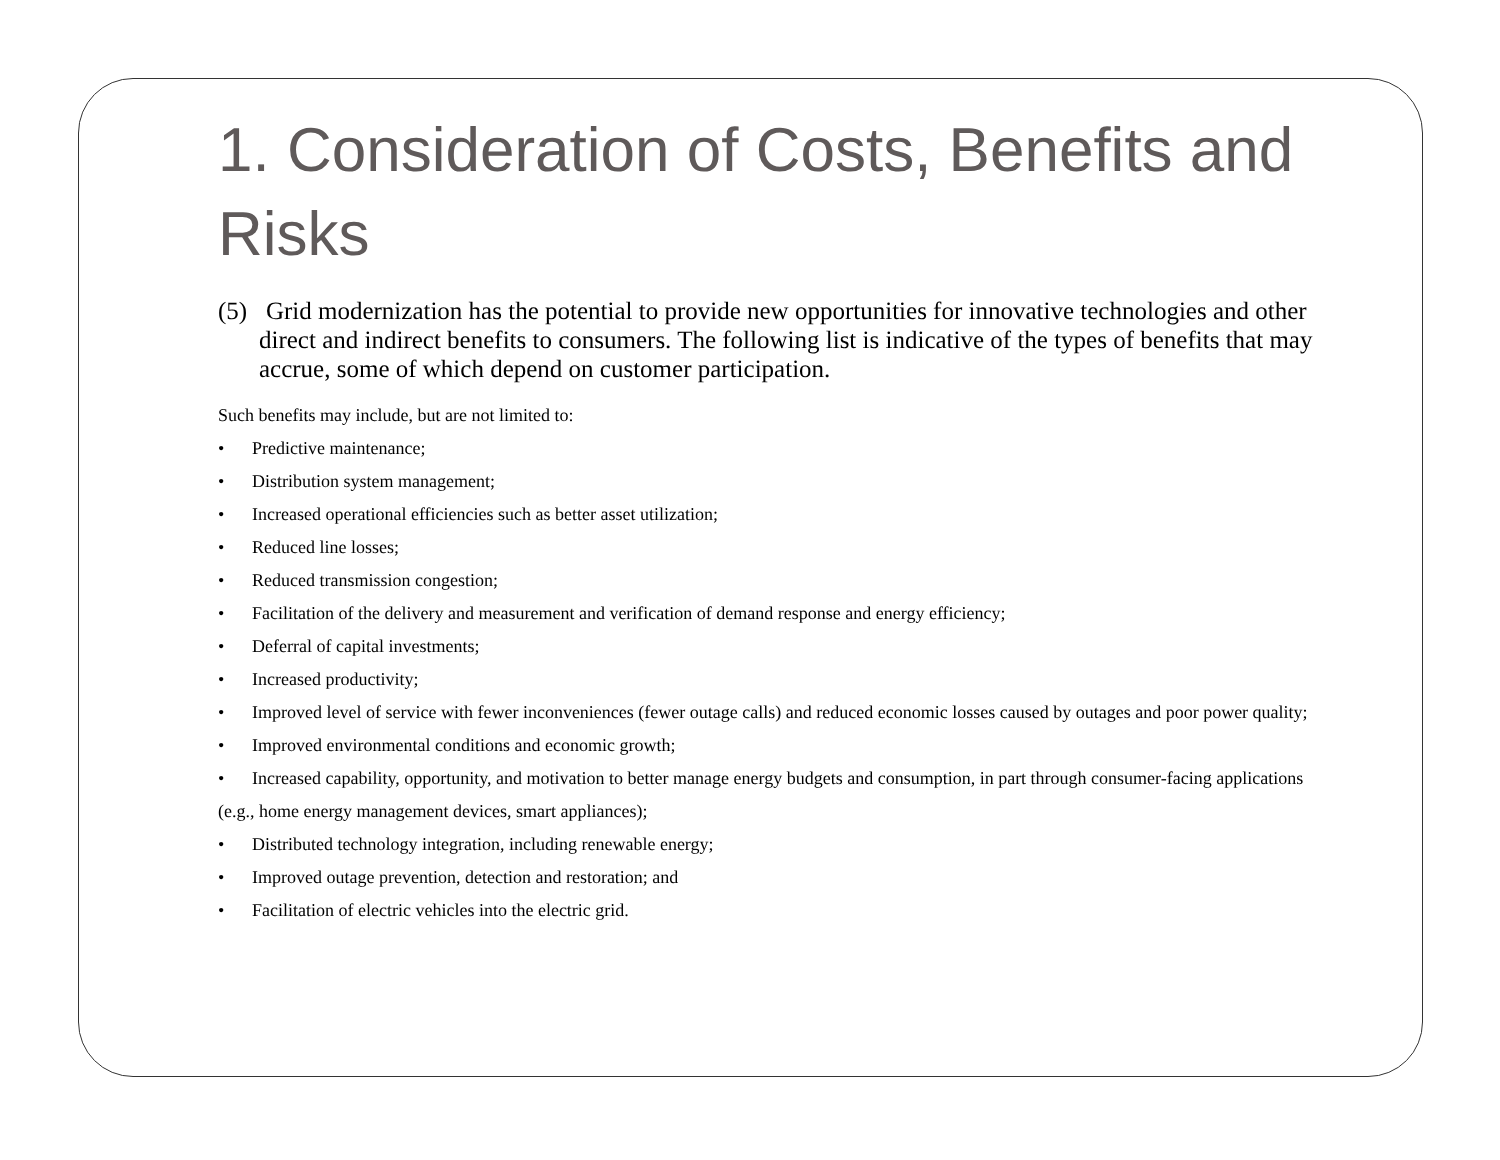1. Consideration of Costs, Benefits and Risks
(5) Grid modernization has the potential to provide new opportunities for innovative technologies and other direct and indirect benefits to consumers. The following list is indicative of the types of benefits that may accrue, some of which depend on customer participation.
Such benefits may include, but are not limited to:
• Predictive maintenance;
• Distribution system management;
• Increased operational efficiencies such as better asset utilization;
• Reduced line losses;
• Reduced transmission congestion;
• Facilitation of the delivery and measurement and verification of demand response and energy efficiency;
• Deferral of capital investments;
• Increased productivity;
• Improved level of service with fewer inconveniences (fewer outage calls) and reduced economic losses caused by outages and poor power quality;
• Improved environmental conditions and economic growth;
• Increased capability, opportunity, and motivation to better manage energy budgets and consumption, in part through consumer-facing applications (e.g., home energy management devices, smart appliances);
• Distributed technology integration, including renewable energy;
• Improved outage prevention, detection and restoration; and
• Facilitation of electric vehicles into the electric grid.